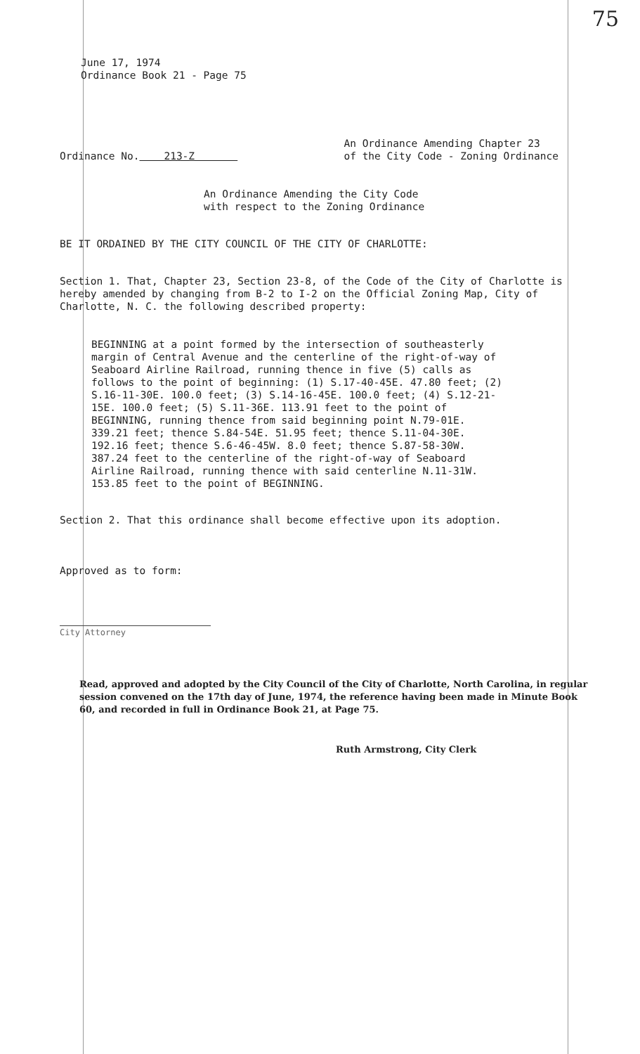75
June 17, 1974
Ordinance Book 21 - Page 75
Ordinance No. 213-Z
An Ordinance Amending Chapter 23
of the City Code - Zoning Ordinance
An Ordinance Amending the City Code
with respect to the Zoning Ordinance
BE IT ORDAINED BY THE CITY COUNCIL OF THE CITY OF CHARLOTTE:
Section 1. That, Chapter 23, Section 23-8, of the Code of the City of Charlotte is hereby amended by changing from B-2 to I-2 on the Official Zoning Map, City of Charlotte, N. C. the following described property:
BEGINNING at a point formed by the intersection of southeasterly margin of Central Avenue and the centerline of the right-of-way of Seaboard Airline Railroad, running thence in five (5) calls as follows to the point of beginning: (1) S.17-40-45E. 47.80 feet; (2) S.16-11-30E. 100.0 feet; (3) S.14-16-45E. 100.0 feet; (4) S.12-21-15E. 100.0 feet; (5) S.11-36E. 113.91 feet to the point of BEGINNING, running thence from said beginning point N.79-01E. 339.21 feet; thence S.84-54E. 51.95 feet; thence S.11-04-30E. 192.16 feet; thence S.6-46-45W. 8.0 feet; thence S.87-58-30W. 387.24 feet to the centerline of the right-of-way of Seaboard Airline Railroad, running thence with said centerline N.11-31W. 153.85 feet to the point of BEGINNING.
Section 2. That this ordinance shall become effective upon its adoption.
Approved as to form:
City Attorney
Read, approved and adopted by the City Council of the City of Charlotte, North Carolina, in regular session convened on the 17th day of June, 1974, the reference having been made in Minute Book 60, and recorded in full in Ordinance Book 21, at Page 75.
Ruth Armstrong, City Clerk